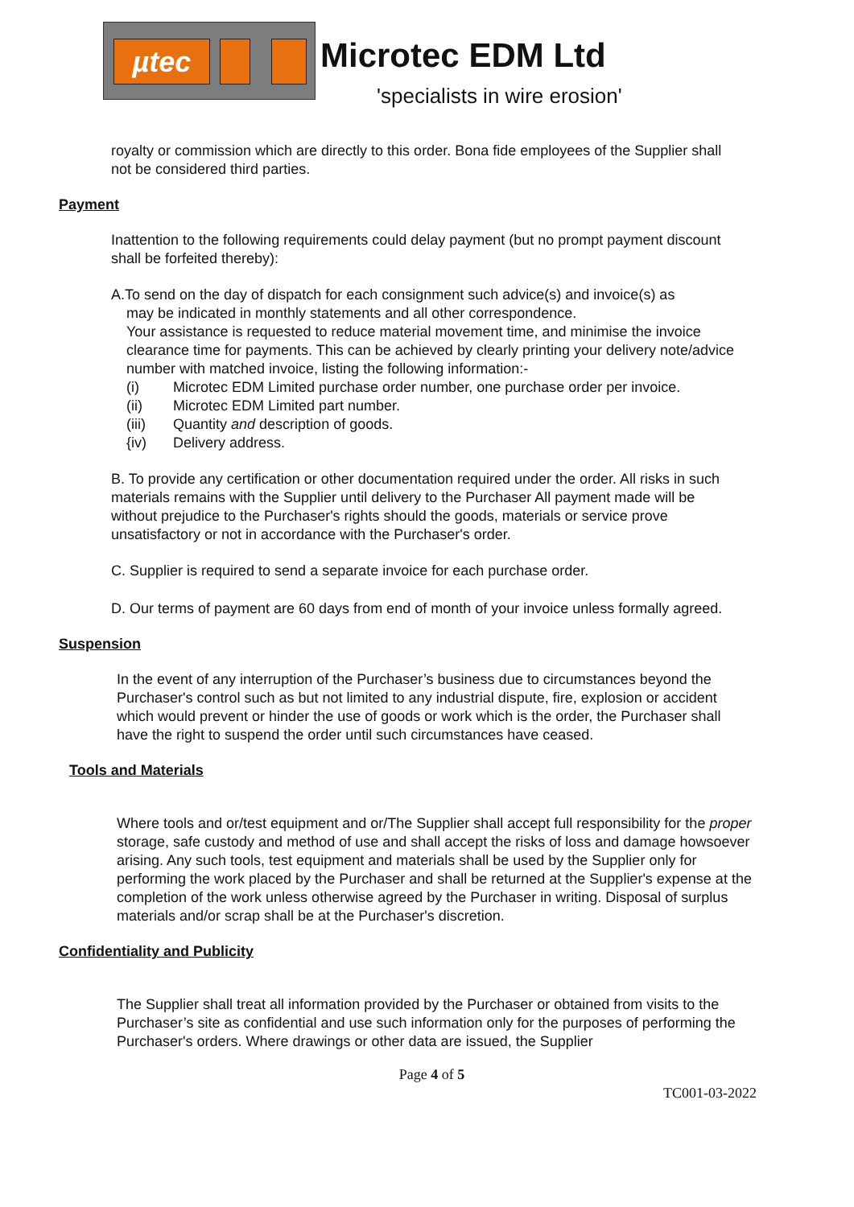µtec
Microtec EDM Ltd
'specialists in wire erosion'
royalty or commission which are directly to this order. Bona fide employees of the Supplier shall not be considered third parties.
Payment
Inattention to the following requirements could delay payment (but no prompt payment discount shall be forfeited thereby):
A.To send on the day of dispatch for each consignment such advice(s) and invoice(s) as
may be indicated in monthly statements and all other correspondence.
Your assistance is requested to reduce material movement time, and minimise the invoice clearance time for payments. This can be achieved by clearly printing your delivery note/advice number with matched invoice, listing the following information:-
(i) Microtec EDM Limited purchase order number, one purchase order per invoice.
(ii) Microtec EDM Limited part number.
(iii) Quantity and description of goods.
{iv) Delivery address.
B. To provide any certification or other documentation required under the order. All risks in such materials remains with the Supplier until delivery to the Purchaser All payment made will be without prejudice to the Purchaser's rights should the goods, materials or service prove unsatisfactory or not in accordance with the Purchaser's order.
C. Supplier is required to send a separate invoice for each purchase order.
D. Our terms of payment are 60 days from end of month of your invoice unless formally agreed.
Suspension
In the event of any interruption of the Purchaser’s business due to circumstances beyond the Purchaser's control such as but not limited to any industrial dispute, fire, explosion or accident which would prevent or hinder the use of goods or work which is the order, the Purchaser shall have the right to suspend the order until such circumstances have ceased.
Tools and Materials
Where tools and or/test equipment and or/The Supplier shall accept full responsibility for the proper storage, safe custody and method of use and shall accept the risks of loss and damage howsoever arising. Any such tools, test equipment and materials shall be used by the Supplier only for performing the work placed by the Purchaser and shall be returned at the Supplier's expense at the completion of the work unless otherwise agreed by the Purchaser in writing. Disposal of surplus materials and/or scrap shall be at the Purchaser's discretion.
Confidentiality and Publicity
The Supplier shall treat all information provided by the Purchaser or obtained from visits to the Purchaser’s site as confidential and use such information only for the purposes of performing the Purchaser's orders. Where drawings or other data are issued, the Supplier
Page 4 of 5
TC001-03-2022